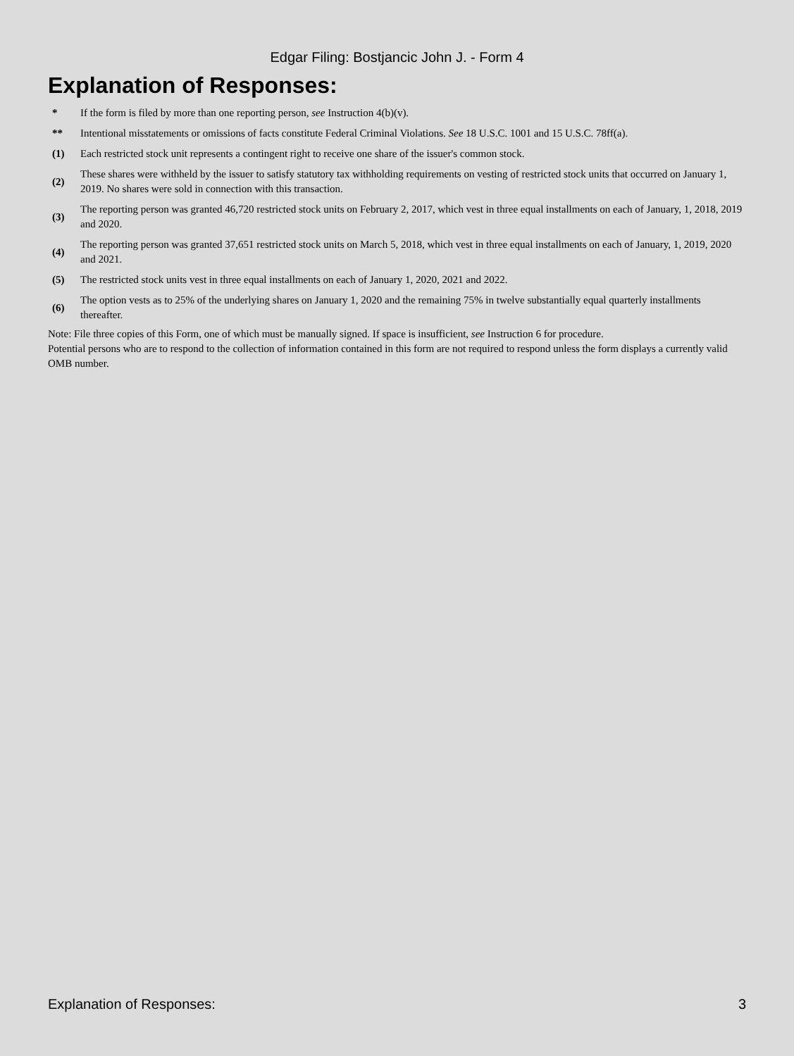Edgar Filing: Bostjancic John J. - Form 4
Explanation of Responses:
| * | If the form is filed by more than one reporting person, see Instruction 4(b)(v). |
| ** | Intentional misstatements or omissions of facts constitute Federal Criminal Violations. See 18 U.S.C. 1001 and 15 U.S.C. 78ff(a). |
| (1) | Each restricted stock unit represents a contingent right to receive one share of the issuer's common stock. |
| (2) | These shares were withheld by the issuer to satisfy statutory tax withholding requirements on vesting of restricted stock units that occurred on January 1, 2019. No shares were sold in connection with this transaction. |
| (3) | The reporting person was granted 46,720 restricted stock units on February 2, 2017, which vest in three equal installments on each of January, 1, 2018, 2019 and 2020. |
| (4) | The reporting person was granted 37,651 restricted stock units on March 5, 2018, which vest in three equal installments on each of January, 1, 2019, 2020 and 2021. |
| (5) | The restricted stock units vest in three equal installments on each of January 1, 2020, 2021 and 2022. |
| (6) | The option vests as to 25% of the underlying shares on January 1, 2020 and the remaining 75% in twelve substantially equal quarterly installments thereafter. |
Note: File three copies of this Form, one of which must be manually signed. If space is insufficient, see Instruction 6 for procedure.
Potential persons who are to respond to the collection of information contained in this form are not required to respond unless the form displays a currently valid OMB number.
Explanation of Responses: 3